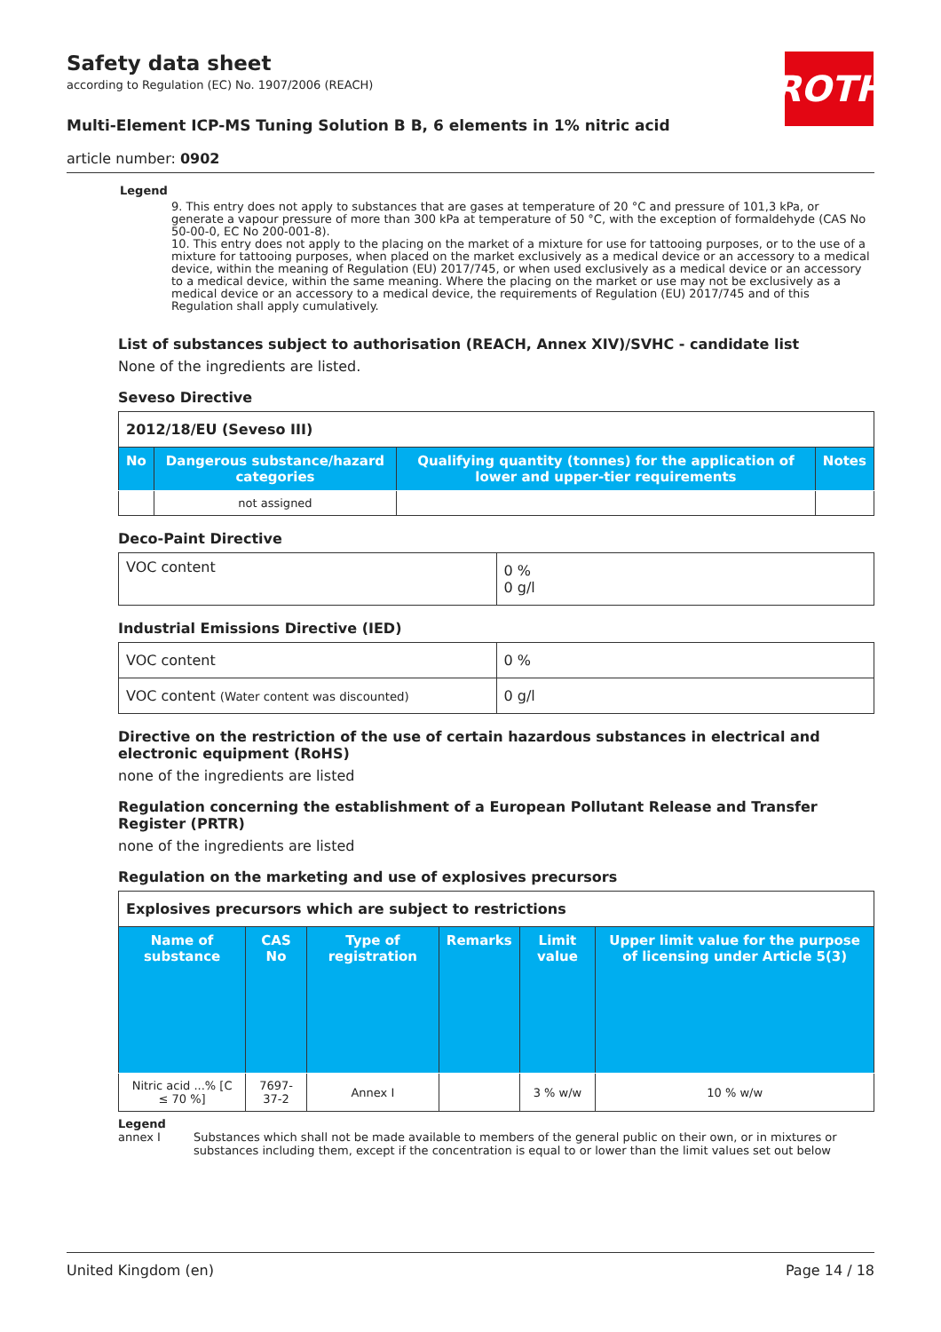ROTH
Safety data sheet
according to Regulation (EC) No. 1907/2006 (REACH)
Multi-Element ICP-MS Tuning Solution B B, 6 elements in 1% nitric acid
article number: 0902
Legend
9. This entry does not apply to substances that are gases at temperature of 20 °C and pressure of 101,3 kPa, or generate a vapour pressure of more than 300 kPa at temperature of 50 °C, with the exception of formaldehyde (CAS No 50-00-0, EC No 200-001-8).
10. This entry does not apply to the placing on the market of a mixture for use for tattooing purposes, or to the use of a mixture for tattooing purposes, when placed on the market exclusively as a medical device or an accessory to a medical device, within the meaning of Regulation (EU) 2017/745, or when used exclusively as a medical device or an accessory to a medical device, within the same meaning. Where the placing on the market or use may not be exclusively as a medical device or an accessory to a medical device, the requirements of Regulation (EU) 2017/745 and of this Regulation shall apply cumulatively.
List of substances subject to authorisation (REACH, Annex XIV)/SVHC - candidate list
None of the ingredients are listed.
Seveso Directive
| 2012/18/EU (Seveso III) | | | |
| No | Dangerous substance/hazard categories | Qualifying quantity (tonnes) for the application of lower and upper-tier requirements | Notes |
| | not assigned | | |
Deco-Paint Directive
| VOC content | 0 % 0 g/l |
Industrial Emissions Directive (IED)
| VOC content | 0 % |
| VOC content (Water content was discounted) | 0 g/l |
Directive on the restriction of the use of certain hazardous substances in electrical and electronic equipment (RoHS)
none of the ingredients are listed
Regulation concerning the establishment of a European Pollutant Release and Transfer Register (PRTR)
none of the ingredients are listed
Regulation on the marketing and use of explosives precursors
| Explosives precursors which are subject to restrictions | | | | | |
| Name of substance | CAS No | Type of registration | Remarks | Limit value | Upper limit value for the purpose of licensing under Article 5(3) |
| Nitric acid ...% [C ≤ 70 %] | 7697-37-2 | Annex I | | 3 % w/w | 10 % w/w |
Legend
annex I Substances which shall not be made available to members of the general public on their own, or in mixtures or substances including them, except if the concentration is equal to or lower than the limit values set out below
United Kingdom (en) Page 14 / 18